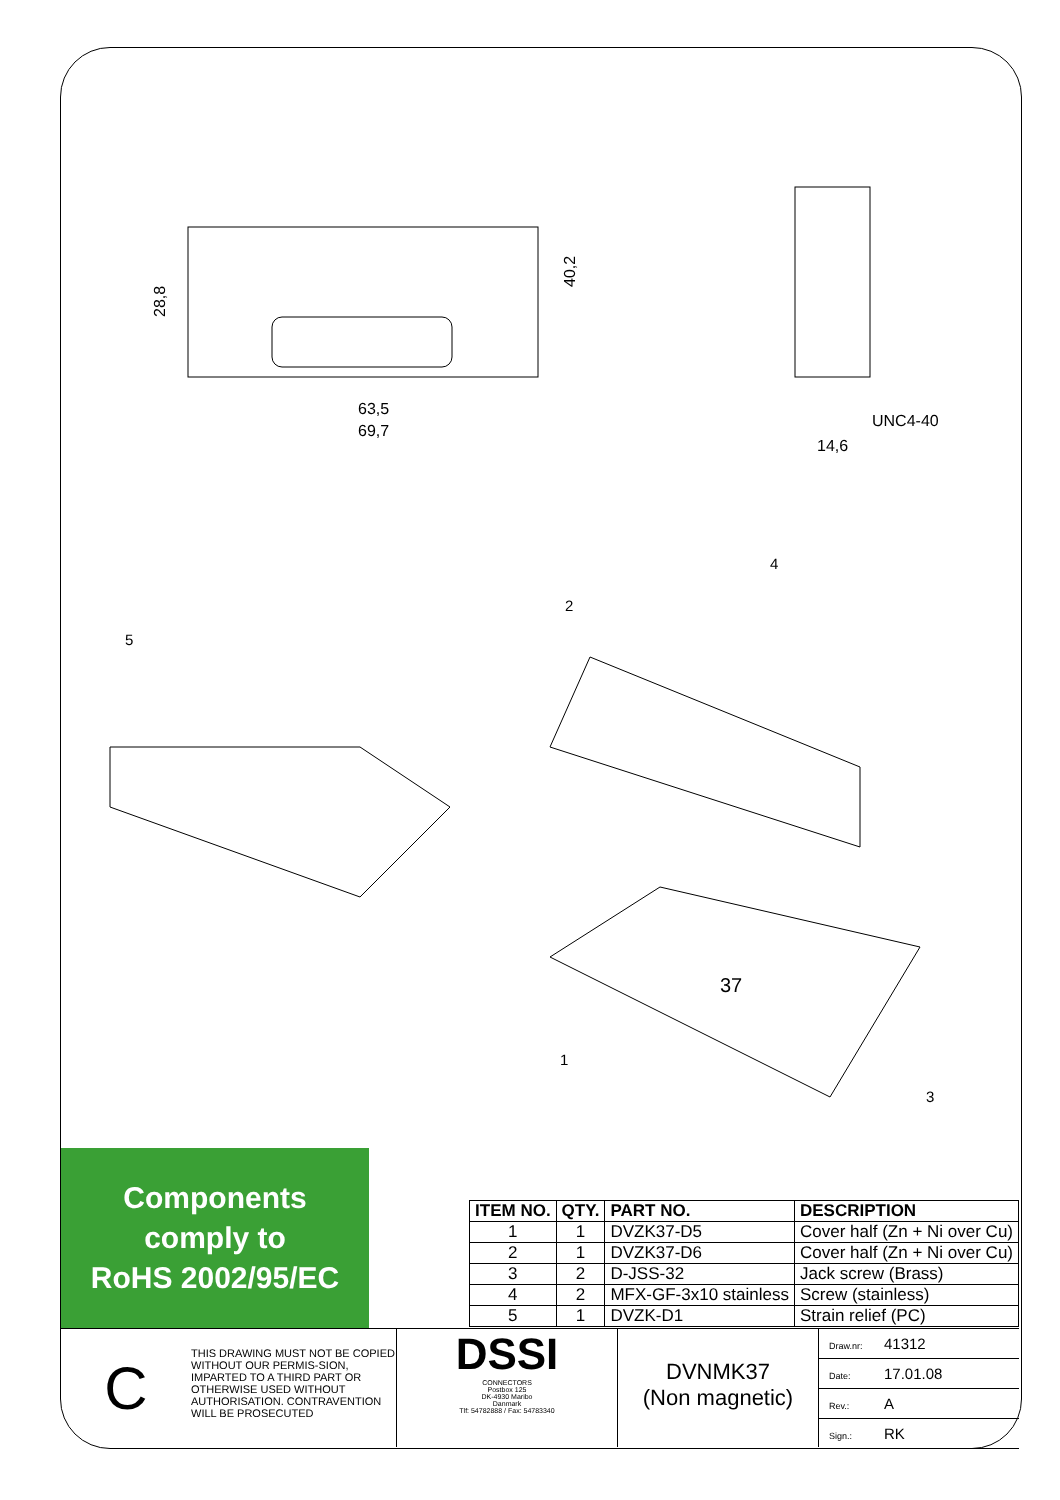28,8
40,2
63,5
69,7
UNC4-40
14,6
5
2
4
1
3
37
Components
comply to
RoHS 2002/95/EC
| ITEM NO. | QTY. | PART NO. | DESCRIPTION |
| --- | --- | --- | --- |
| 1 | 1 | DVZK37-D5 | Cover half (Zn + Ni over Cu) |
| 2 | 1 | DVZK37-D6 | Cover half (Zn + Ni over Cu) |
| 3 | 2 | D-JSS-32 | Jack screw (Brass) |
| 4 | 2 | MFX-GF-3x10 stainless | Screw (stainless) |
| 5 | 1 | DVZK-D1 | Strain relief (PC) |
C
THIS DRAWING MUST NOT BE COPIED WITHOUT OUR PERMIS-SION, IMPARTED TO A THIRD PART OR OTHERWISE USED WITHOUT AUTHORISATION. CONTRAVENTION WILL BE PROSECUTED
DSSI
CONNECTORS
Postbox 125
DK-4930 Maribo
Danmark
Tlf: 54782888 / Fax: 54783340
DVNMK37
(Non magnetic)
Draw.nr: 41312
Date: 17.01.08
Rev.: A
Sign.: RK